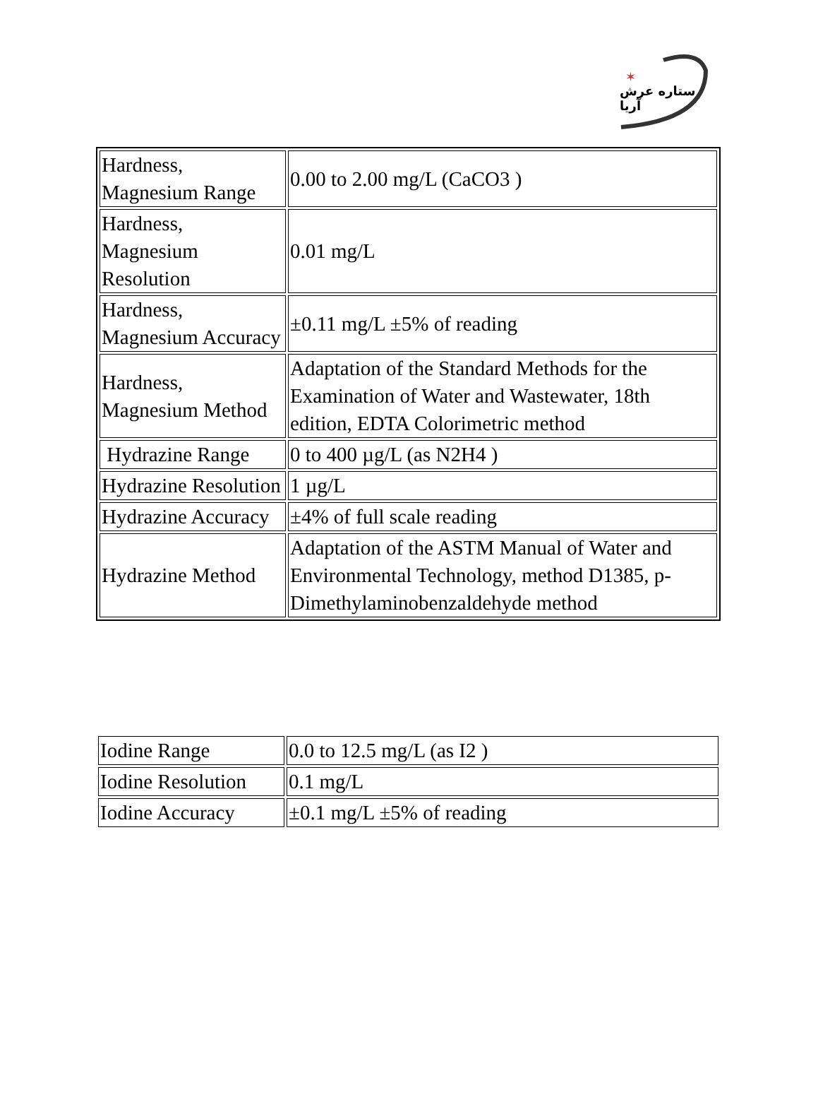✶
ستاره عرش آریا
| Hardness, Magnesium Range | 0.00 to 2.00 mg/L (CaCO3 ) |
| Hardness, Magnesium Resolution | 0.01 mg/L |
| Hardness, Magnesium Accuracy | ±0.11 mg/L ±5% of reading |
| Hardness, Magnesium Method | Adaptation of the Standard Methods for the Examination of Water and Wastewater, 18th edition, EDTA Colorimetric method |
| Hydrazine Range | 0 to 400 µg/L (as N2H4 ) |
| Hydrazine Resolution | 1 µg/L |
| Hydrazine Accuracy | ±4% of full scale reading |
| Hydrazine Method | Adaptation of the ASTM Manual of Water and Environmental Technology, method D1385, p-Dimethylaminobenzaldehyde method |
| Iodine Range | 0.0 to 12.5 mg/L (as I2 ) |
| Iodine Resolution | 0.1 mg/L |
| Iodine Accuracy | ±0.1 mg/L ±5% of reading |